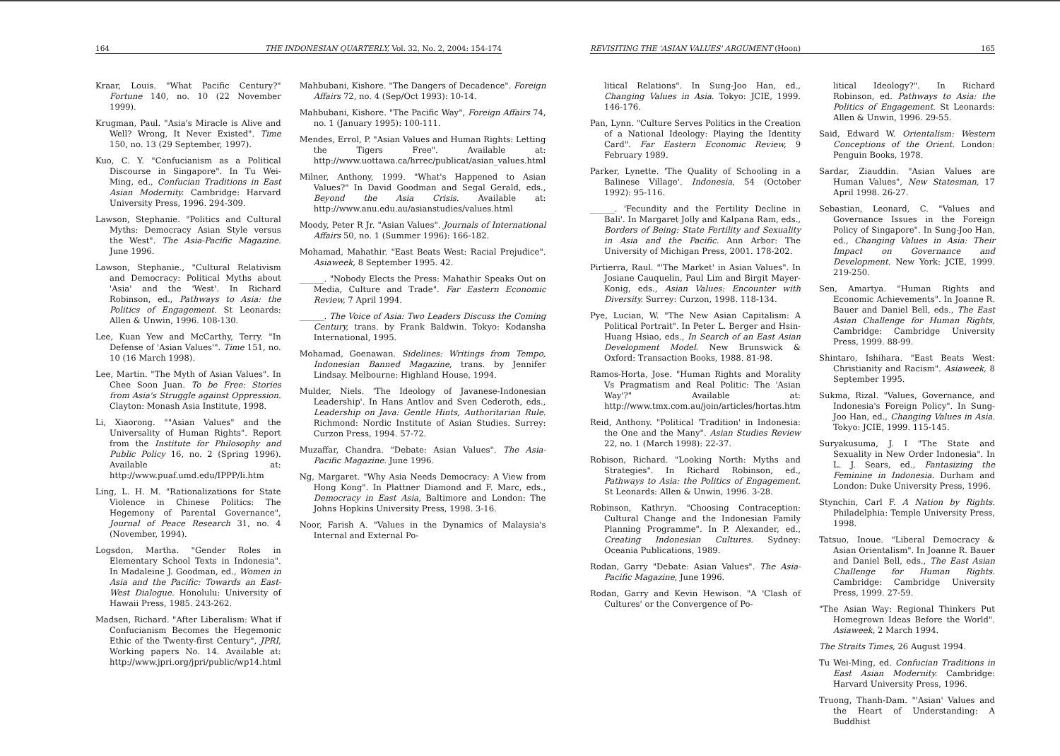164 THE INDONESIAN QUARTERLY, Vol. 32, No. 2, 2004: 154-174
Kraar, Louis. "What Pacific Century?" Fortune 140, no. 10 (22 November 1999).
Krugman, Paul. "Asia's Miracle is Alive and Well? Wrong, It Never Existed". Time 150, no. 13 (29 September, 1997).
Kuo, C. Y. "Confucianism as a Political Discourse in Singapore". In Tu Wei-Ming, ed., Confucian Traditions in East Asian Modernity. Cambridge: Harvard University Press, 1996. 294-309.
Lawson, Stephanie. "Politics and Cultural Myths: Democracy Asian Style versus the West". The Asia-Pacific Magazine. June 1996.
Lawson, Stephanie., "Cultural Relativism and Democracy: Political Myths about 'Asia' and the 'West'. In Richard Robinson, ed., Pathways to Asia: the Politics of Engagement. St Leonards: Allen & Unwin, 1996. 108-130.
Lee, Kuan Yew and McCarthy, Terry. "In Defense of 'Asian Values'". Time 151, no. 10 (16 March 1998).
Lee, Martin. "The Myth of Asian Values". In Chee Soon Juan. To be Free: Stories from Asia's Struggle against Oppression. Clayton: Monash Asia Institute, 1998.
Li, Xiaorong. ""Asian Values" and the Universality of Human Rights". Report from the Institute for Philosophy and Public Policy 16, no. 2 (Spring 1996). Available at: http://www.puaf.umd.edu/IPPP/li.htm
Ling, L. H. M. "Rationalizations for State Violence in Chinese Politics: The Hegemony of Parental Governance", Journal of Peace Research 31, no. 4 (November, 1994).
Logsdon, Martha. "Gender Roles in Elementary School Texts in Indonesia". In Madaleine J. Goodman, ed., Women in Asia and the Pacific: Towards an East-West Dialogue. Honolulu: University of Hawaii Press, 1985. 243-262.
Madsen, Richard. "After Liberalism: What if Confucianism Becomes the Hegemonic Ethic of the Twenty-first Century", JPRI, Working papers No. 14. Available at: http://www.jpri.org/jpri/public/wp14.html
Mahbubani, Kishore. "The Dangers of Decadence". Foreign Affairs 72, no. 4 (Sep/Oct 1993): 10-14.
Mahbubani, Kishore. "The Pacific Way", Foreign Affairs 74, no. 1 (January 1995): 100-111.
Mendes, Errol, P. "Asian Values and Human Rights: Letting the Tigers Free". Available at: http://www.uottawa.ca/hrrec/publicat/asian_values.html
Milner, Anthony, 1999. "What's Happened to Asian Values?" In David Goodman and Segal Gerald, eds., Beyond the Asia Crisis. Available at: http://www.anu.edu.au/asianstudies/values.html
Moody, Peter R Jr. "Asian Values". Journals of International Affairs 50, no. 1 (Summer 1996): 166-182.
Mohamad, Mahathir. "East Beats West: Racial Prejudice". Asiaweek, 8 September 1995. 42.
______. "Nobody Elects the Press: Mahathir Speaks Out on Media, Culture and Trade". Far Eastern Economic Review, 7 April 1994.
______. The Voice of Asia: Two Leaders Discuss the Coming Century, trans. by Frank Baldwin. Tokyo: Kodansha International, 1995.
Mohamad, Goenawan. Sidelines: Writings from Tempo, Indonesian Banned Magazine, trans. by Jennifer Lindsay. Melbourne: Highland House, 1994.
Mulder, Niels. 'The Ideology of Javanese-Indonesian Leadership'. In Hans Antlov and Sven Cederoth, eds., Leadership on Java: Gentle Hints, Authoritarian Rule. Richmond: Nordic Institute of Asian Studies. Surrey: Curzon Press, 1994. 57-72.
Muzaffar, Chandra. "Debate: Asian Values". The Asia-Pacific Magazine. June 1996.
Ng, Margaret. "Why Asia Needs Democracy: A View from Hong Kong". In Plattner Diamond and F. Marc, eds., Democracy in East Asia, Baltimore and London: The Johns Hopkins University Press, 1998. 3-16.
Noor, Farish A. "Values in the Dynamics of Malaysia's Internal and External Po-
REVISITING THE 'ASIAN VALUES' ARGUMENT (Hoon) 165
litical Relations". In Sung-Joo Han, ed., Changing Values in Asia. Tokyo: JCIE, 1999. 146-176.
Pan, Lynn. "Culture Serves Politics in the Creation of a National Ideology: Playing the Identity Card". Far Eastern Economic Review, 9 February 1989.
Parker, Lynette. 'The Quality of Schooling in a Balinese Village'. Indonesia, 54 (October 1992): 95-116.
______. 'Fecundity and the Fertility Decline in Bali'. In Margaret Jolly and Kalpana Ram, eds., Borders of Being: State Fertility and Sexuality in Asia and the Pacific. Ann Arbor: The University of Michigan Press, 2001. 178-202.
Pirtierra, Raul. "'The Market' in Asian Values". In Josiane Cauquelin, Paul Lim and Birgit Mayer-Konig, eds., Asian Values: Encounter with Diversity. Surrey: Curzon, 1998. 118-134.
Pye, Lucian, W. "The New Asian Capitalism: A Political Portrait". In Peter L. Berger and Hsin-Huang Hsiao, eds., In Search of an East Asian Development Model. New Brunswick & Oxford: Transaction Books, 1988. 81-98.
Ramos-Horta, Jose. "Human Rights and Morality Vs Pragmatism and Real Politic: The 'Asian Way'?" Available at: http://www.tmx.com.au/join/articles/hortas.htm
Reid, Anthony. "Political 'Tradition' in Indonesia: the One and the Many". Asian Studies Review 22, no. 1 (March 1998): 22-37.
Robison, Richard. "Looking North: Myths and Strategies". In Richard Robinson, ed., Pathways to Asia: the Politics of Engagement. St Leonards: Allen & Unwin, 1996. 3-28.
Robinson, Kathryn. "Choosing Contraception: Cultural Change and the Indonesian Family Planning Programme". In P. Alexander, ed., Creating Indonesian Cultures. Sydney: Oceania Publications, 1989.
Rodan, Garry "Debate: Asian Values". The Asia-Pacific Magazine, June 1996.
Rodan, Garry and Kevin Hewison. "A 'Clash of Cultures' or the Convergence of Po-
litical Ideology?". In Richard Robinson, ed. Pathways to Asia: the Politics of Engagement. St Leonards: Allen & Unwin, 1996. 29-55.
Said, Edward W. Orientalism: Western Conceptions of the Orient. London: Penguin Books, 1978.
Sardar, Ziauddin. "Asian Values are Human Values", New Statesman, 17 April 1998. 26-27.
Sebastian, Leonard, C. "Values and Governance Issues in the Foreign Policy of Singapore". In Sung-Joo Han, ed., Changing Values in Asia: Their Impact on Governance and Development. New York: JCIE, 1999. 219-250.
Sen, Amartya. "Human Rights and Economic Achievements". In Joanne R. Bauer and Daniel Bell, eds., The East Asian Challenge for Human Rights, Cambridge: Cambridge University Press, 1999. 88-99.
Shintaro, Ishihara. "East Beats West: Christianity and Racism". Asiaweek, 8 September 1995.
Sukma, Rizal. "Values, Governance, and Indonesia's Foreign Policy". In Sung-Joo Han, ed., Changing Values in Asia. Tokyo: JCIE, 1999. 115-145.
Suryakusuma, J. I "The State and Sexuality in New Order Indonesia". In L. J. Sears, ed., Fantasizing the Feminine in Indonesia. Durham and London: Duke University Press, 1996.
Stynchin, Carl F. A Nation by Rights. Philadelphia: Temple University Press, 1998.
Tatsuo, Inoue. "Liberal Democracy & Asian Orientalism". In Joanne R. Bauer and Daniel Bell, eds., The East Asian Challenge for Human Rights. Cambridge: Cambridge University Press, 1999. 27-59.
"The Asian Way: Regional Thinkers Put Homegrown Ideas Before the World". Asiaweek, 2 March 1994.
The Straits Times, 26 August 1994.
Tu Wei-Ming, ed. Confucian Traditions in East Asian Modernity. Cambridge: Harvard University Press, 1996.
Truong, Thanh-Dam. "'Asian' Values and the Heart of Understanding: A Buddhist